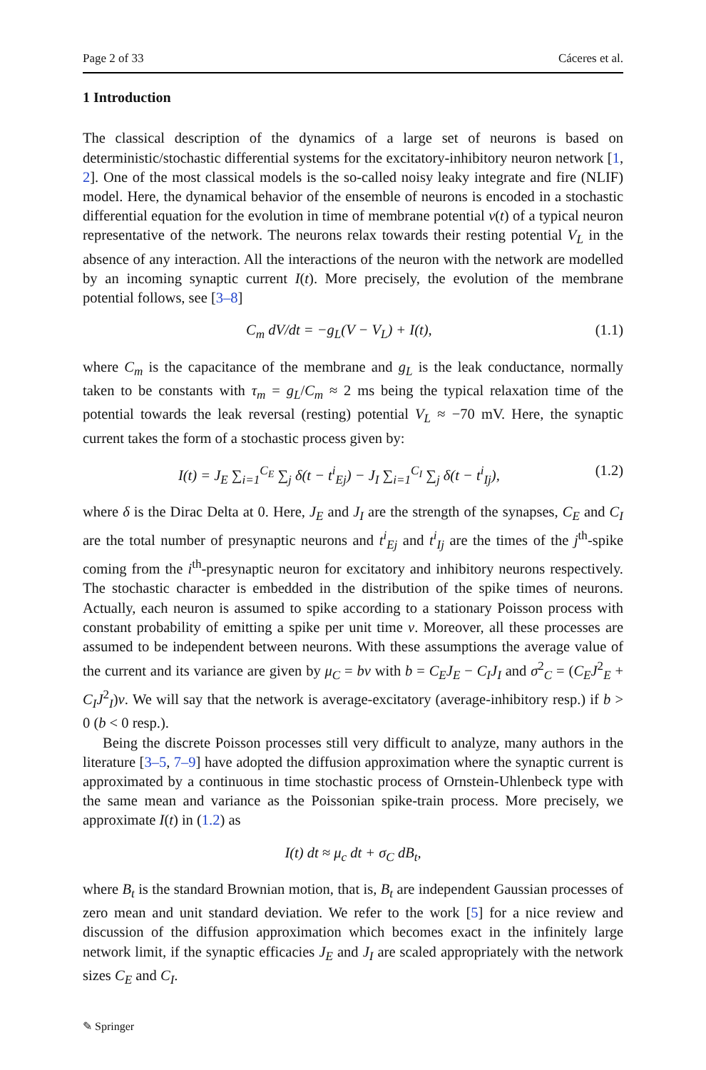Page 2 of 33 Cáceres et al.
1 Introduction
The classical description of the dynamics of a large set of neurons is based on deterministic/stochastic differential systems for the excitatory-inhibitory neuron network [1, 2]. One of the most classical models is the so-called noisy leaky integrate and fire (NLIF) model. Here, the dynamical behavior of the ensemble of neurons is encoded in a stochastic differential equation for the evolution in time of membrane potential v(t) of a typical neuron representative of the network. The neurons relax towards their resting potential V<sub>L</sub> in the absence of any interaction. All the interactions of the neuron with the network are modelled by an incoming synaptic current I(t). More precisely, the evolution of the membrane potential follows, see [3–8]
C<sub>m</sub> dV/dt = −g<sub>L</sub>(V − V<sub>L</sub>) + I(t), (1.1)
where C<sub>m</sub> is the capacitance of the membrane and g<sub>L</sub> is the leak conductance, normally taken to be constants with τ<sub>m</sub> = g<sub>L</sub>/C<sub>m</sub> ≈ 2 ms being the typical relaxation time of the potential towards the leak reversal (resting) potential V<sub>L</sub> ≈ −70 mV. Here, the synaptic current takes the form of a stochastic process given by:
I(t) = J<sub>E</sub> ∑<sub>i=1</sub><sup>C<sub>E</sub></sup> ∑<sub>j</sub> δ(t − t<sup>i</sup><sub>Ej</sub>) − J<sub>I</sub> ∑<sub>i=1</sub><sup>C<sub>I</sub></sup> ∑<sub>j</sub> δ(t − t<sup>i</sup><sub>Ij</sub>), (1.2)
where δ is the Dirac Delta at 0. Here, J<sub>E</sub> and J<sub>I</sub> are the strength of the synapses, C<sub>E</sub> and C<sub>I</sub> are the total number of presynaptic neurons and t<sup>i</sup><sub>Ej</sub> and t<sup>i</sup><sub>Ij</sub> are the times of the j<sup>th</sup>-spike coming from the i<sup>th</sup>-presynaptic neuron for excitatory and inhibitory neurons respectively. The stochastic character is embedded in the distribution of the spike times of neurons. Actually, each neuron is assumed to spike according to a stationary Poisson process with constant probability of emitting a spike per unit time ν. Moreover, all these processes are assumed to be independent between neurons. With these assumptions the average value of the current and its variance are given by μ<sub>C</sub> = bν with b = C<sub>E</sub>J<sub>E</sub> − C<sub>I</sub>J<sub>I</sub> and σ<sup>2</sup><sub>C</sub> = (C<sub>E</sub>J<sup>2</sup><sub>E</sub> + C<sub>I</sub>J<sup>2</sup><sub>I</sub>)ν. We will say that the network is average-excitatory (average-inhibitory resp.) if b > 0 (b < 0 resp.).
Being the discrete Poisson processes still very difficult to analyze, many authors in the literature [3–5, 7–9] have adopted the diffusion approximation where the synaptic current is approximated by a continuous in time stochastic process of Ornstein-Uhlenbeck type with the same mean and variance as the Poissonian spike-train process. More precisely, we approximate I(t) in (1.2) as
I(t) dt ≈ μ<sub>c</sub> dt + σ<sub>C</sub> dB<sub>t</sub>,
where B<sub>t</sub> is the standard Brownian motion, that is, B<sub>t</sub> are independent Gaussian processes of zero mean and unit standard deviation. We refer to the work [5] for a nice review and discussion of the diffusion approximation which becomes exact in the infinitely large network limit, if the synaptic efficacies J<sub>E</sub> and J<sub>I</sub> are scaled appropriately with the network sizes C<sub>E</sub> and C<sub>I</sub>.
✎ Springer